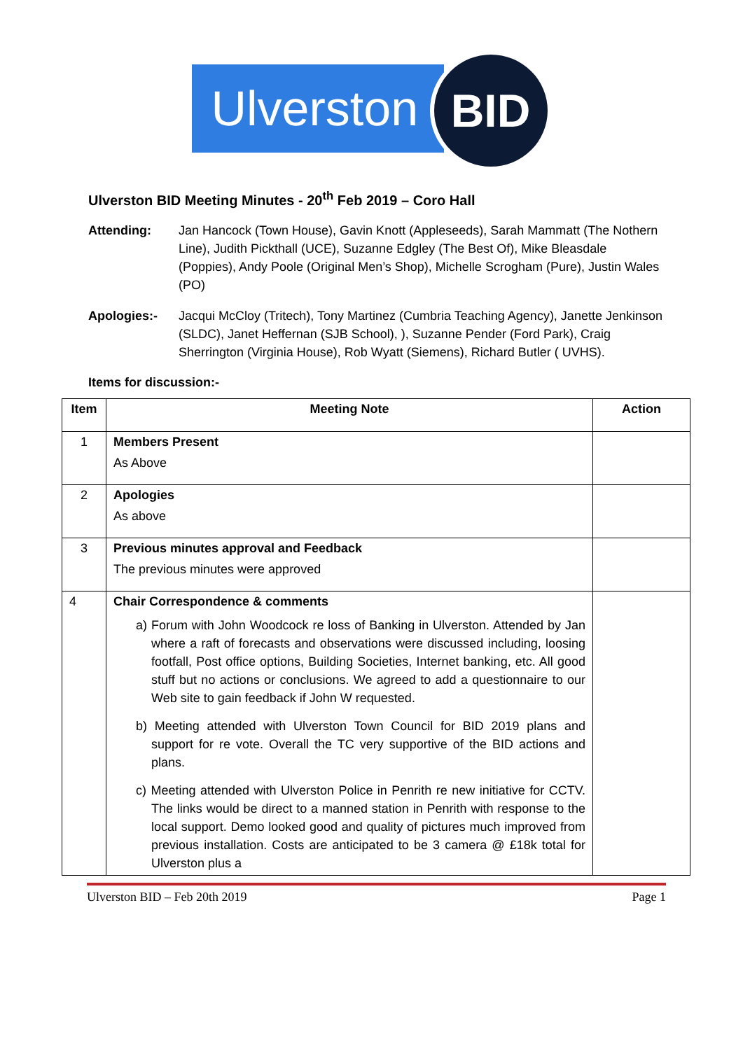Ulverston
BID
Ulverston BID Meeting Minutes - 20<sup>th</sup> Feb 2019 – Coro Hall
Attending: Jan Hancock (Town House), Gavin Knott (Appleseeds), Sarah Mammatt (The Nothern Line), Judith Pickthall (UCE), Suzanne Edgley (The Best Of), Mike Bleasdale (Poppies), Andy Poole (Original Men’s Shop), Michelle Scrogham (Pure), Justin Wales (PO)
Apologies:- Jacqui McCloy (Tritech), Tony Martinez (Cumbria Teaching Agency), Janette Jenkinson (SLDC), Janet Heffernan (SJB School), ), Suzanne Pender (Ford Park), Craig Sherrington (Virginia House), Rob Wyatt (Siemens), Richard Butler ( UVHS).
Items for discussion:-
| Item | Meeting Note | Action |
| --- | --- | --- |
| 1 | Members Present As Above | |
| 2 | Apologies As above | |
| 3 | Previous minutes approval and Feedback The previous minutes were approved | |
| 4 | Chair Correspondence & comments a) Forum with John Woodcock re loss of Banking in Ulverston. Attended by Jan where a raft of forecasts and observations were discussed including, loosing footfall, Post office options, Building Societies, Internet banking, etc. All good stuff but no actions or conclusions. We agreed to add a questionnaire to our Web site to gain feedback if John W requested. b) Meeting attended with Ulverston Town Council for BID 2019 plans and support for re vote. Overall the TC very supportive of the BID actions and plans. c) Meeting attended with Ulverston Police in Penrith re new initiative for CCTV. The links would be direct to a manned station in Penrith with response to the local support. Demo looked good and quality of pictures much improved from previous installation. Costs are anticipated to be 3 camera @ £18k total for Ulverston plus a | |
Ulverston BID – Feb 20th 2019 Page 1